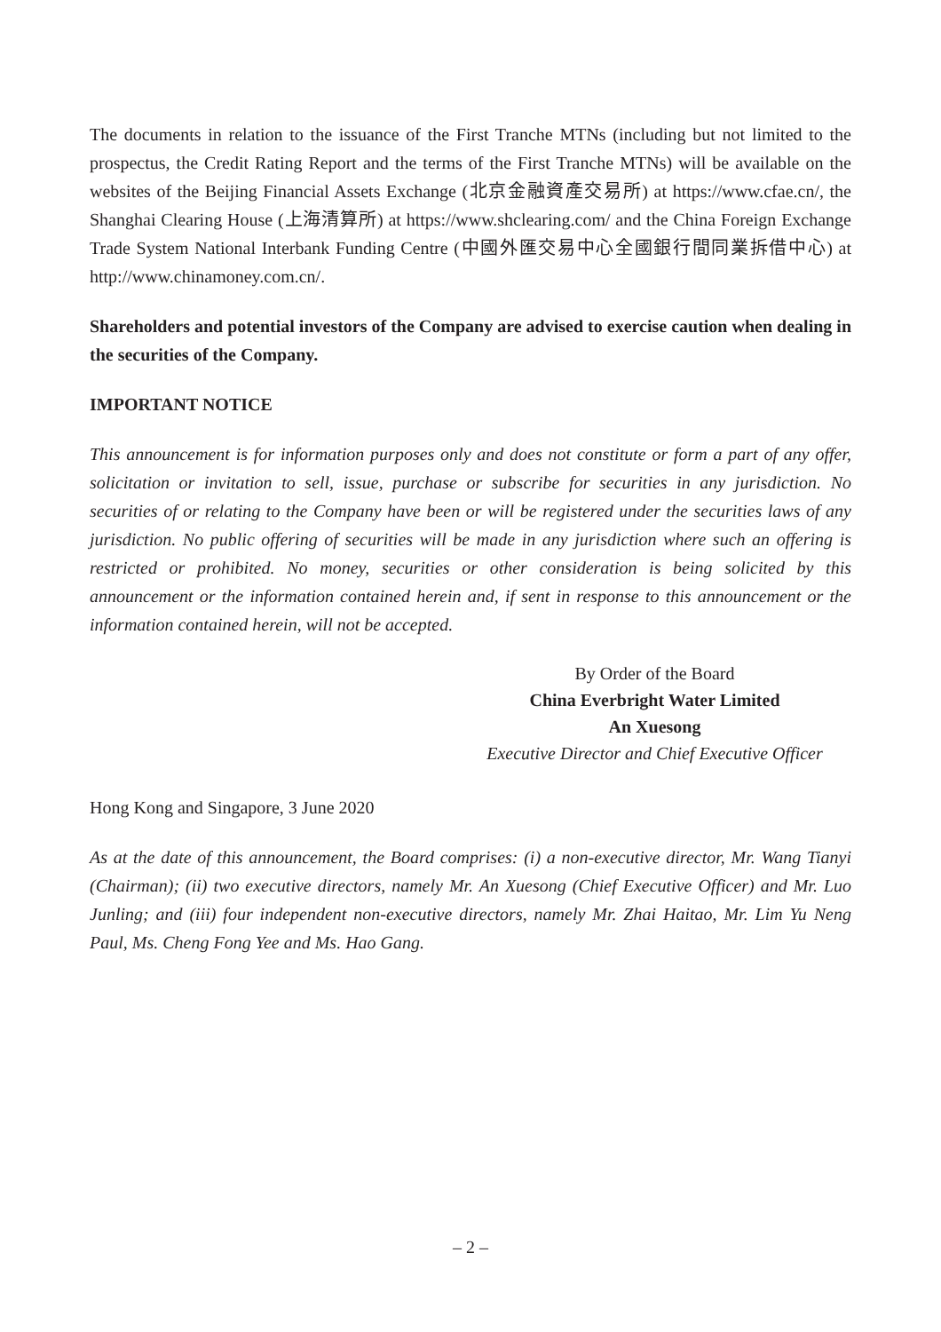The documents in relation to the issuance of the First Tranche MTNs (including but not limited to the prospectus, the Credit Rating Report and the terms of the First Tranche MTNs) will be available on the websites of the Beijing Financial Assets Exchange (北京金融資產交易所) at https://www.cfae.cn/, the Shanghai Clearing House (上海清算所) at https://www.shclearing.com/ and the China Foreign Exchange Trade System National Interbank Funding Centre (中國外匯交易中心全國銀行間同業拆借中心) at http://www.chinamoney.com.cn/.
Shareholders and potential investors of the Company are advised to exercise caution when dealing in the securities of the Company.
IMPORTANT NOTICE
This announcement is for information purposes only and does not constitute or form a part of any offer, solicitation or invitation to sell, issue, purchase or subscribe for securities in any jurisdiction. No securities of or relating to the Company have been or will be registered under the securities laws of any jurisdiction. No public offering of securities will be made in any jurisdiction where such an offering is restricted or prohibited. No money, securities or other consideration is being solicited by this announcement or the information contained herein and, if sent in response to this announcement or the information contained herein, will not be accepted.
By Order of the Board
China Everbright Water Limited
An Xuesong
Executive Director and Chief Executive Officer
Hong Kong and Singapore, 3 June 2020
As at the date of this announcement, the Board comprises: (i) a non-executive director, Mr. Wang Tianyi (Chairman); (ii) two executive directors, namely Mr. An Xuesong (Chief Executive Officer) and Mr. Luo Junling; and (iii) four independent non-executive directors, namely Mr. Zhai Haitao, Mr. Lim Yu Neng Paul, Ms. Cheng Fong Yee and Ms. Hao Gang.
– 2 –